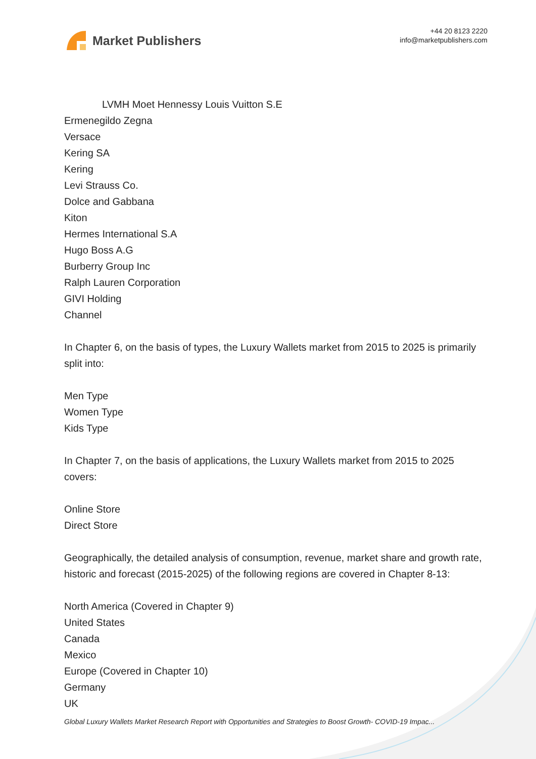Market Publishers
+44 20 8123 2220
info@marketpublishers.com
LVMH Moet Hennessy Louis Vuitton S.E
Ermenegildo Zegna
Versace
Kering SA
Kering
Levi Strauss Co.
Dolce and Gabbana
Kiton
Hermes International S.A
Hugo Boss A.G
Burberry Group Inc
Ralph Lauren Corporation
GIVI Holding
Channel
In Chapter 6, on the basis of types, the Luxury Wallets market from 2015 to 2025 is primarily split into:
Men Type
Women Type
Kids Type
In Chapter 7, on the basis of applications, the Luxury Wallets market from 2015 to 2025 covers:
Online Store
Direct Store
Geographically, the detailed analysis of consumption, revenue, market share and growth rate, historic and forecast (2015-2025) of the following regions are covered in Chapter 8-13:
North America (Covered in Chapter 9)
United States
Canada
Mexico
Europe (Covered in Chapter 10)
Germany
UK
Global Luxury Wallets Market Research Report with Opportunities and Strategies to Boost Growth- COVID-19 Impac...